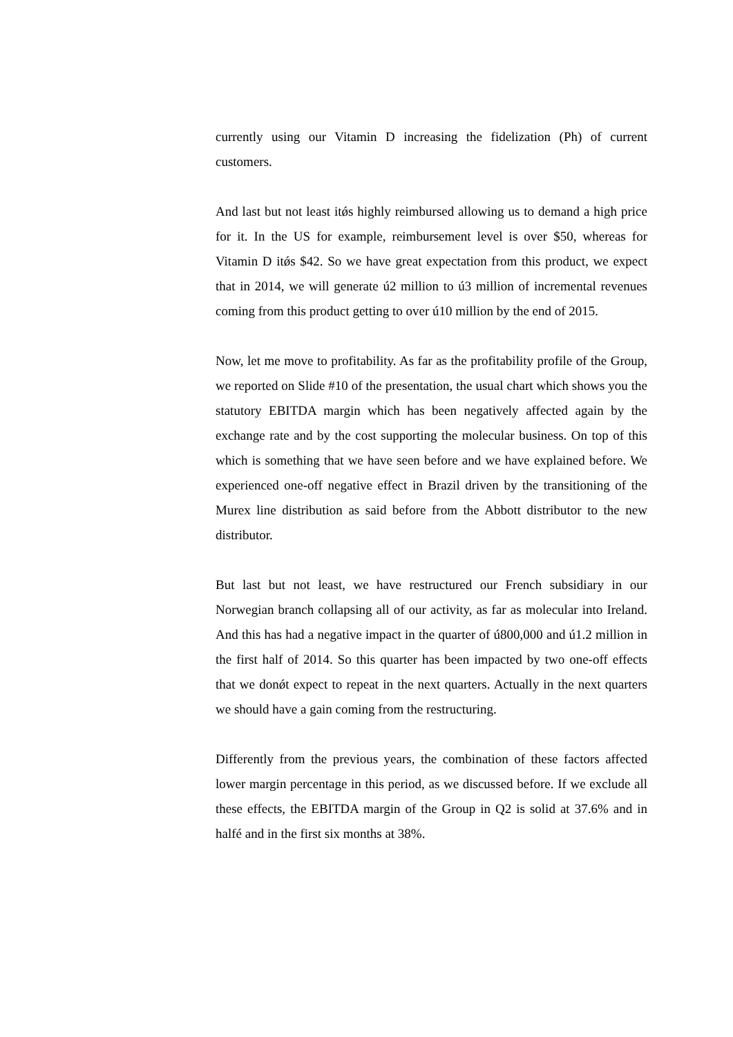currently using our Vitamin D increasing the fidelization (Ph) of current customers.
And last but not least itǿs highly reimbursed allowing us to demand a high price for it. In the US for example, reimbursement level is over $50, whereas for Vitamin D itǿs $42. So we have great expectation from this product, we expect that in 2014, we will generate ú2 million to ú3 million of incremental revenues coming from this product getting to over ú10 million by the end of 2015.
Now, let me move to profitability. As far as the profitability profile of the Group, we reported on Slide #10 of the presentation, the usual chart which shows you the statutory EBITDA margin which has been negatively affected again by the exchange rate and by the cost supporting the molecular business. On top of this which is something that we have seen before and we have explained before. We experienced one-off negative effect in Brazil driven by the transitioning of the Murex line distribution as said before from the Abbott distributor to the new distributor.
But last but not least, we have restructured our French subsidiary in our Norwegian branch collapsing all of our activity, as far as molecular into Ireland. And this has had a negative impact in the quarter of ú800,000 and ú1.2 million in the first half of 2014. So this quarter has been impacted by two one-off effects that we donǿt expect to repeat in the next quarters. Actually in the next quarters we should have a gain coming from the restructuring.
Differently from the previous years, the combination of these factors affected lower margin percentage in this period, as we discussed before. If we exclude all these effects, the EBITDA margin of the Group in Q2 is solid at 37.6% and in halfé and in the first six months at 38%.